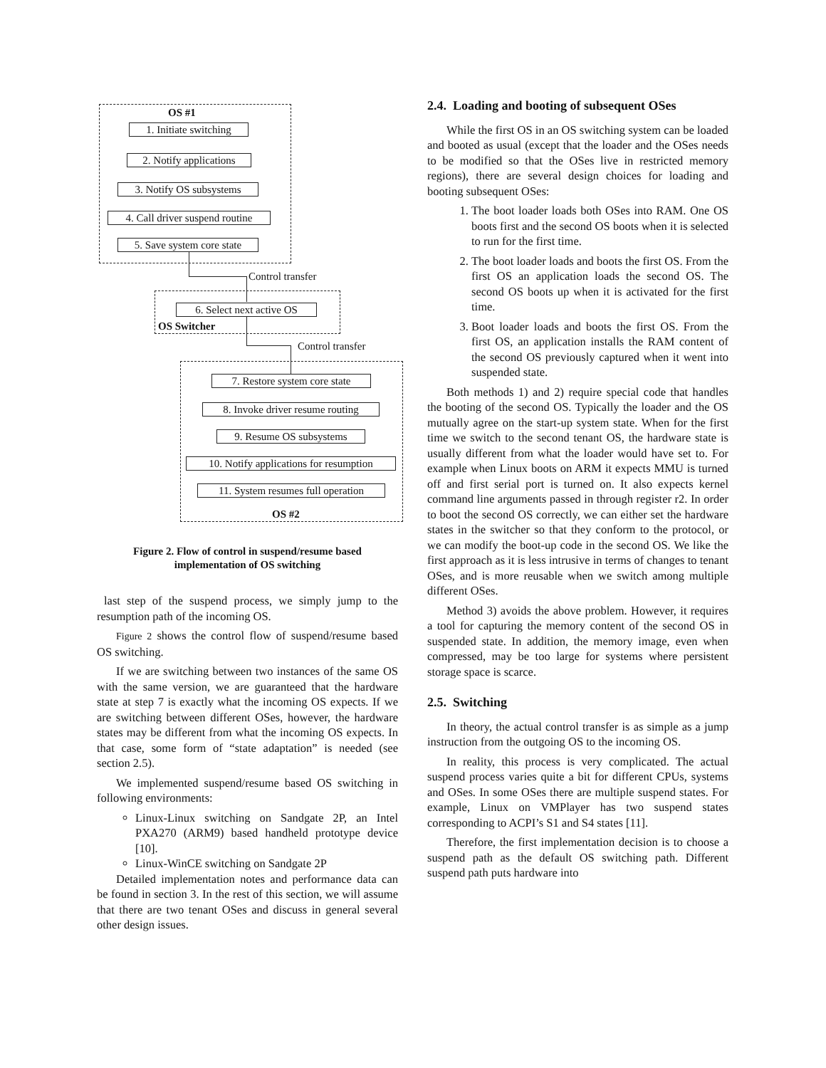OS #1
1. Initiate switching
2. Notify applications
3. Notify OS subsystems
4. Call driver suspend routine
5. Save system core state
Control transfer
6. Select next active OS
OS Switcher
Control transfer
7. Restore system core state
8. Invoke driver resume routing
9. Resume OS subsystems
10. Notify applications for resumption
11. System resumes full operation
OS #2
Figure 2. Flow of control in suspend/resume based
implementation of OS switching
last step of the suspend process, we simply jump to the resumption path of the incoming OS.
Figure 2 shows the control flow of suspend/resume based OS switching.
If we are switching between two instances of the same OS with the same version, we are guaranteed that the hardware state at step 7 is exactly what the incoming OS expects. If we are switching between different OSes, however, the hardware states may be different from what the incoming OS expects. In that case, some form of “state adaptation” is needed (see section 2.5).
We implemented suspend/resume based OS switching in following environments:
Linux-Linux switching on Sandgate 2P, an Intel PXA270 (ARM9) based handheld prototype device [10].
Linux-WinCE switching on Sandgate 2P
Detailed implementation notes and performance data can be found in section 3. In the rest of this section, we will assume that there are two tenant OSes and discuss in general several other design issues.
2.4. Loading and booting of subsequent OSes
While the first OS in an OS switching system can be loaded and booted as usual (except that the loader and the OSes needs to be modified so that the OSes live in restricted memory regions), there are several design choices for loading and booting subsequent OSes:
1. The boot loader loads both OSes into RAM. One OS boots first and the second OS boots when it is selected to run for the first time.
2. The boot loader loads and boots the first OS. From the first OS an application loads the second OS. The second OS boots up when it is activated for the first time.
3. Boot loader loads and boots the first OS. From the first OS, an application installs the RAM content of the second OS previously captured when it went into suspended state.
Both methods 1) and 2) require special code that handles the booting of the second OS. Typically the loader and the OS mutually agree on the start-up system state. When for the first time we switch to the second tenant OS, the hardware state is usually different from what the loader would have set to. For example when Linux boots on ARM it expects MMU is turned off and first serial port is turned on. It also expects kernel command line arguments passed in through register r2. In order to boot the second OS correctly, we can either set the hardware states in the switcher so that they conform to the protocol, or we can modify the boot-up code in the second OS. We like the first approach as it is less intrusive in terms of changes to tenant OSes, and is more reusable when we switch among multiple different OSes.
Method 3) avoids the above problem. However, it requires a tool for capturing the memory content of the second OS in suspended state. In addition, the memory image, even when compressed, may be too large for systems where persistent storage space is scarce.
2.5. Switching
In theory, the actual control transfer is as simple as a jump instruction from the outgoing OS to the incoming OS.
In reality, this process is very complicated. The actual suspend process varies quite a bit for different CPUs, systems and OSes. In some OSes there are multiple suspend states. For example, Linux on VMPlayer has two suspend states corresponding to ACPI’s S1 and S4 states [11].
Therefore, the first implementation decision is to choose a suspend path as the default OS switching path. Different suspend path puts hardware into